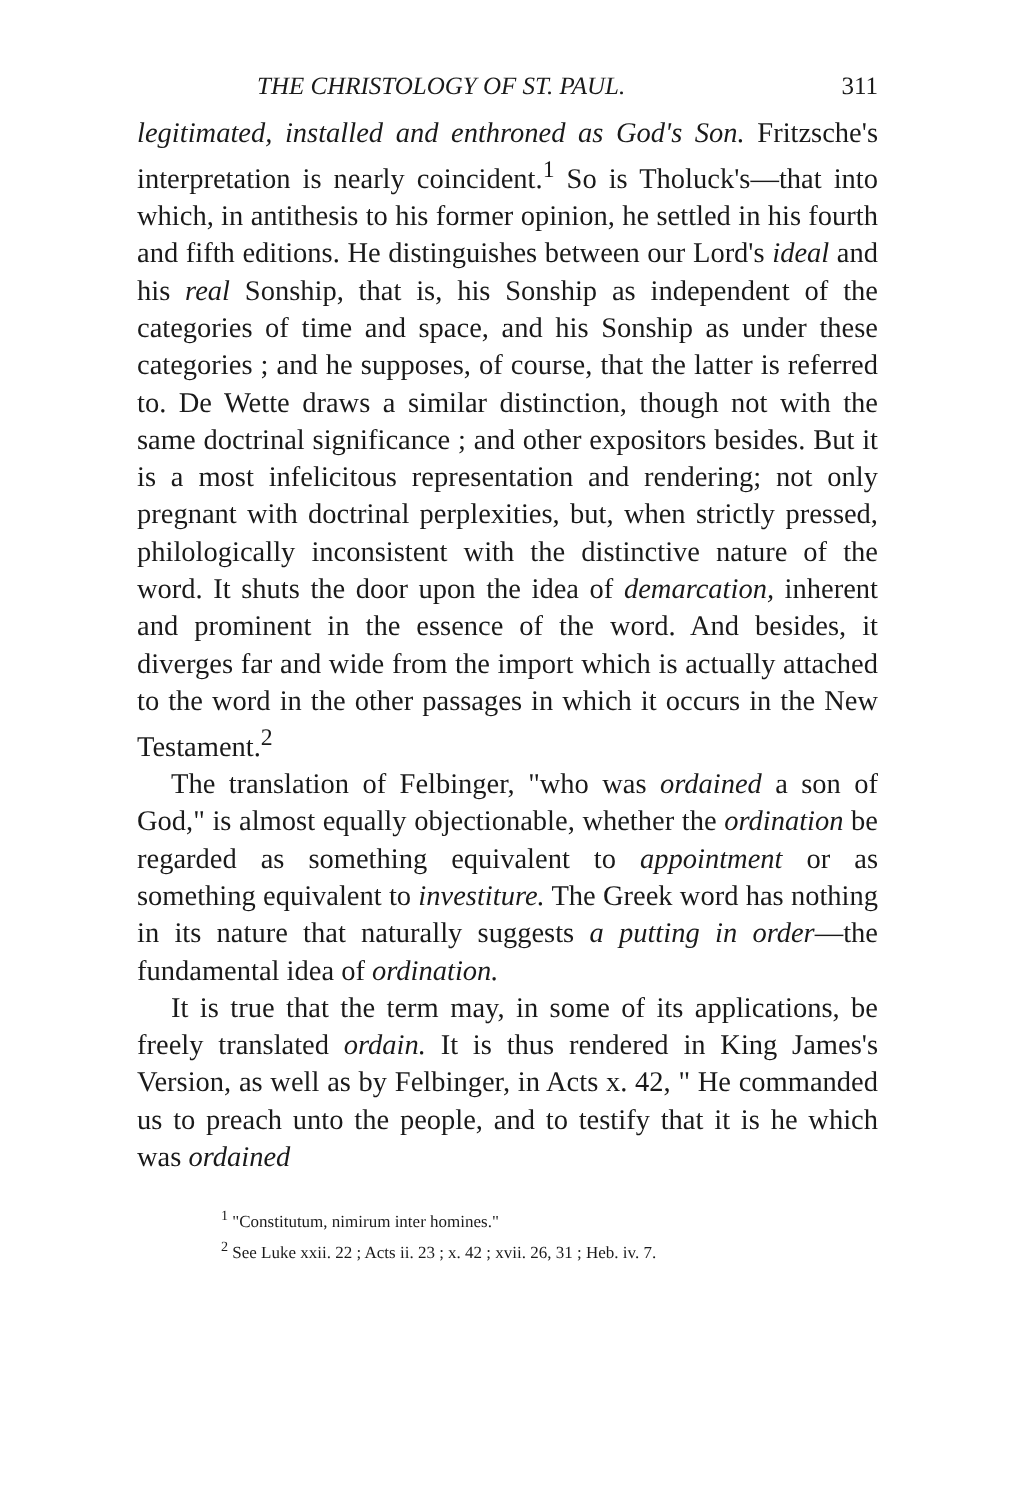THE CHRISTOLOGY OF ST. PAUL. 311
legitimated, installed and enthroned as God's Son. Fritzsche's interpretation is nearly coincident.<sup>1</sup> So is Tholuck's—that into which, in antithesis to his former opinion, he settled in his fourth and fifth editions. He distinguishes between our Lord's ideal and his real Sonship, that is, his Sonship as independent of the categories of time and space, and his Sonship as under these categories ; and he supposes, of course, that the latter is referred to. De Wette draws a similar distinction, though not with the same doctrinal significance ; and other expositors besides. But it is a most infelicitous representation and rendering; not only pregnant with doctrinal perplexities, but, when strictly pressed, philologically inconsistent with the distinctive nature of the word. It shuts the door upon the idea of demarcation, inherent and prominent in the essence of the word. And besides, it diverges far and wide from the import which is actually attached to the word in the other passages in which it occurs in the New Testament.<sup>2</sup>
The translation of Felbinger, "who was ordained a son of God," is almost equally objectionable, whether the ordination be regarded as something equivalent to appointment or as something equivalent to investiture. The Greek word has nothing in its nature that naturally suggests a putting in order—the fundamental idea of ordination.
It is true that the term may, in some of its applications, be freely translated ordain. It is thus rendered in King James's Version, as well as by Felbinger, in Acts x. 42, " He commanded us to preach unto the people, and to testify that it is he which was ordained
<sup>1</sup> "Constitutum, nimirum inter homines."
<sup>2</sup> See Luke xxii. 22 ; Acts ii. 23 ; x. 42 ; xvii. 26, 31 ; Heb. iv. 7.